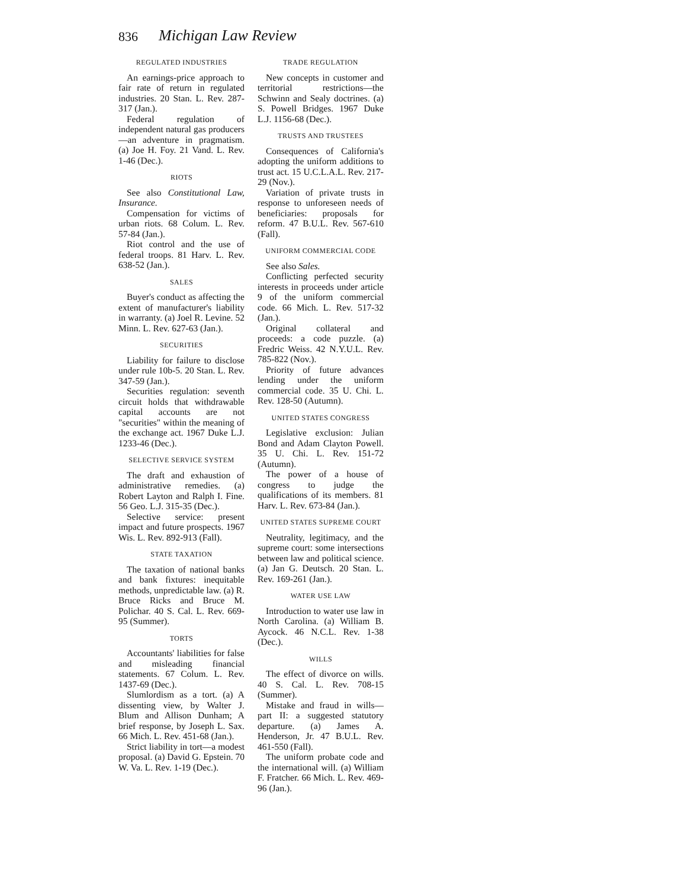836 Michigan Law Review
REGULATED INDUSTRIES
An earnings-price approach to fair rate of return in regulated industries. 20 Stan. L. Rev. 287-317 (Jan.).
Federal regulation of independent natural gas producers—an adventure in pragmatism. (a) Joe H. Foy. 21 Vand. L. Rev. 1-46 (Dec.).
RIOTS
See also Constitutional Law, Insurance.
Compensation for victims of urban riots. 68 Colum. L. Rev. 57-84 (Jan.).
Riot control and the use of federal troops. 81 Harv. L. Rev. 638-52 (Jan.).
SALES
Buyer's conduct as affecting the extent of manufacturer's liability in warranty. (a) Joel R. Levine. 52 Minn. L. Rev. 627-63 (Jan.).
SECURITIES
Liability for failure to disclose under rule 10b-5. 20 Stan. L. Rev. 347-59 (Jan.).
Securities regulation: seventh circuit holds that withdrawable capital accounts are not "securities" within the meaning of the exchange act. 1967 Duke L.J. 1233-46 (Dec.).
SELECTIVE SERVICE SYSTEM
The draft and exhaustion of administrative remedies. (a) Robert Layton and Ralph I. Fine. 56 Geo. L.J. 315-35 (Dec.).
Selective service: present impact and future prospects. 1967 Wis. L. Rev. 892-913 (Fall).
STATE TAXATION
The taxation of national banks and bank fixtures: inequitable methods, unpredictable law. (a) R. Bruce Ricks and Bruce M. Polichar. 40 S. Cal. L. Rev. 669-95 (Summer).
TORTS
Accountants' liabilities for false and misleading financial statements. 67 Colum. L. Rev. 1437-69 (Dec.).
Slumlordism as a tort. (a) A dissenting view, by Walter J. Blum and Allison Dunham; A brief response, by Joseph L. Sax. 66 Mich. L. Rev. 451-68 (Jan.).
Strict liability in tort—a modest proposal. (a) David G. Epstein. 70 W. Va. L. Rev. 1-19 (Dec.).
TRADE REGULATION
New concepts in customer and territorial restrictions—the Schwinn and Sealy doctrines. (a) S. Powell Bridges. 1967 Duke L.J. 1156-68 (Dec.).
TRUSTS AND TRUSTEES
Consequences of California's adopting the uniform additions to trust act. 15 U.C.L.A.L. Rev. 217-29 (Nov.).
Variation of private trusts in response to unforeseen needs of beneficiaries: proposals for reform. 47 B.U.L. Rev. 567-610 (Fall).
UNIFORM COMMERCIAL CODE
See also Sales.
Conflicting perfected security interests in proceeds under article 9 of the uniform commercial code. 66 Mich. L. Rev. 517-32 (Jan.).
Original collateral and proceeds: a code puzzle. (a) Fredric Weiss. 42 N.Y.U.L. Rev. 785-822 (Nov.).
Priority of future advances lending under the uniform commercial code. 35 U. Chi. L. Rev. 128-50 (Autumn).
UNITED STATES CONGRESS
Legislative exclusion: Julian Bond and Adam Clayton Powell. 35 U. Chi. L. Rev. 151-72 (Autumn).
The power of a house of congress to judge the qualifications of its members. 81 Harv. L. Rev. 673-84 (Jan.).
UNITED STATES SUPREME COURT
Neutrality, legitimacy, and the supreme court: some intersections between law and political science. (a) Jan G. Deutsch. 20 Stan. L. Rev. 169-261 (Jan.).
WATER USE LAW
Introduction to water use law in North Carolina. (a) William B. Aycock. 46 N.C.L. Rev. 1-38 (Dec.).
WILLS
The effect of divorce on wills. 40 S. Cal. L. Rev. 708-15 (Summer).
Mistake and fraud in wills—part II: a suggested statutory departure. (a) James A. Henderson, Jr. 47 B.U.L. Rev. 461-550 (Fall).
The uniform probate code and the international will. (a) William F. Fratcher. 66 Mich. L. Rev. 469-96 (Jan.).